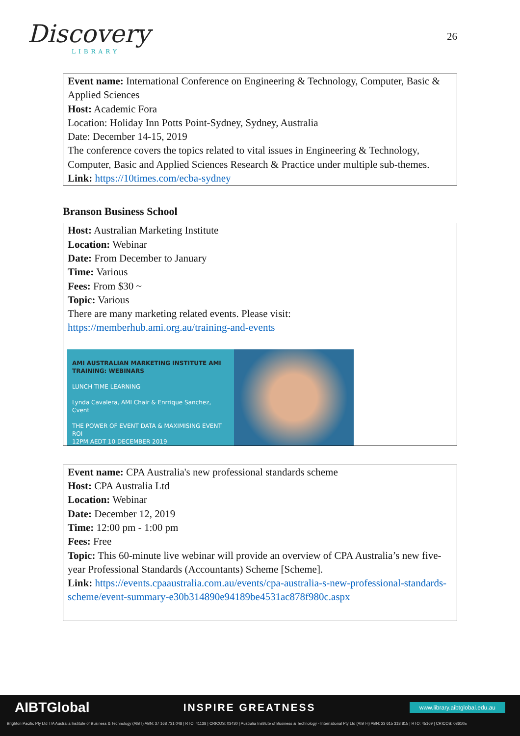Discovery
LIBRARY
26
Event name: International Conference on Engineering & Technology, Computer, Basic & Applied Sciences
Host: Academic Fora
Location: Holiday Inn Potts Point-Sydney, Sydney, Australia
Date: December 14-15, 2019
The conference covers the topics related to vital issues in Engineering & Technology, Computer, Basic and Applied Sciences Research & Practice under multiple sub-themes.
Link: https://10times.com/ecba-sydney
Branson Business School
Host: Australian Marketing Institute
Location: Webinar
Date: From December to January
Time: Various
Fees: From $30 ~
Topic: Various
There are many marketing related events. Please visit:
https://memberhub.ami.org.au/training-and-events
AMI AUSTRALIAN MARKETING INSTITUTE AMI TRAINING: WEBINARS
LUNCH TIME LEARNING
Lynda Cavalera, AMI Chair & Enrrique Sanchez, Cvent
THE POWER OF EVENT DATA & MAXIMISING EVENT ROI
12PM AEDT 10 DECEMBER 2019
Event name: CPA Australia's new professional standards scheme
Host: CPA Australia Ltd
Location: Webinar
Date: December 12, 2019
Time: 12:00 pm - 1:00 pm
Fees: Free
Topic: This 60-minute live webinar will provide an overview of CPA Australia’s new five-year Professional Standards (Accountants) Scheme [Scheme].
Link: https://events.cpaaustralia.com.au/events/cpa-australia-s-new-professional-standards-scheme/event-summary-e30b314890e94189be4531ac878f980c.aspx
AIBTGlobal INSPIRE GREATNESS www.library.aibtglobal.edu.au
Brighton Pacific Pty Ltd T/A Australia Institute of Business & Technology (AIBT) ABN: 37 168 731 048 | RTO: 41138 | CRICOS: 03430 | Australia Institute of Business & Technology - International Pty Ltd (AIBT-I) ABN: 23 615 318 815 | RTO: 45169 | CRICOS: 03610E